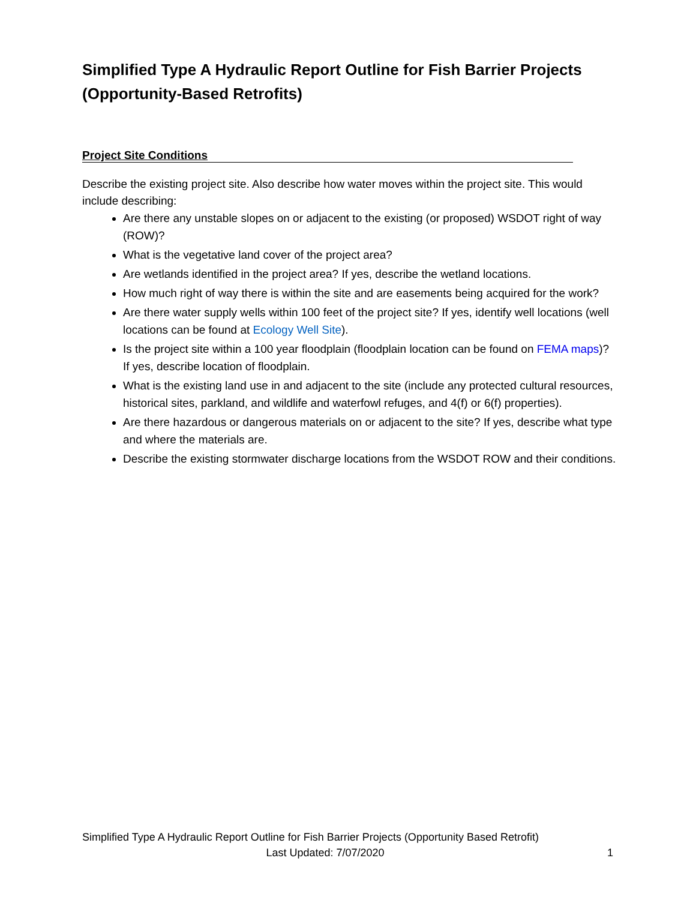Simplified Type A Hydraulic Report Outline for Fish Barrier Projects (Opportunity-Based Retrofits)
Project Site Conditions
Describe the existing project site. Also describe how water moves within the project site. This would include describing:
Are there any unstable slopes on or adjacent to the existing (or proposed) WSDOT right of way (ROW)?
What is the vegetative land cover of the project area?
Are wetlands identified in the project area? If yes, describe the wetland locations.
How much right of way there is within the site and are easements being acquired for the work?
Are there water supply wells within 100 feet of the project site? If yes, identify well locations (well locations can be found at Ecology Well Site).
Is the project site within a 100 year floodplain (floodplain location can be found on FEMA maps)? If yes, describe location of floodplain.
What is the existing land use in and adjacent to the site (include any protected cultural resources, historical sites, parkland, and wildlife and waterfowl refuges, and 4(f) or 6(f) properties).
Are there hazardous or dangerous materials on or adjacent to the site? If yes, describe what type and where the materials are.
Describe the existing stormwater discharge locations from the WSDOT ROW and their conditions.
Simplified Type A Hydraulic Report Outline for Fish Barrier Projects (Opportunity Based Retrofit)
Last Updated: 7/07/2020 1